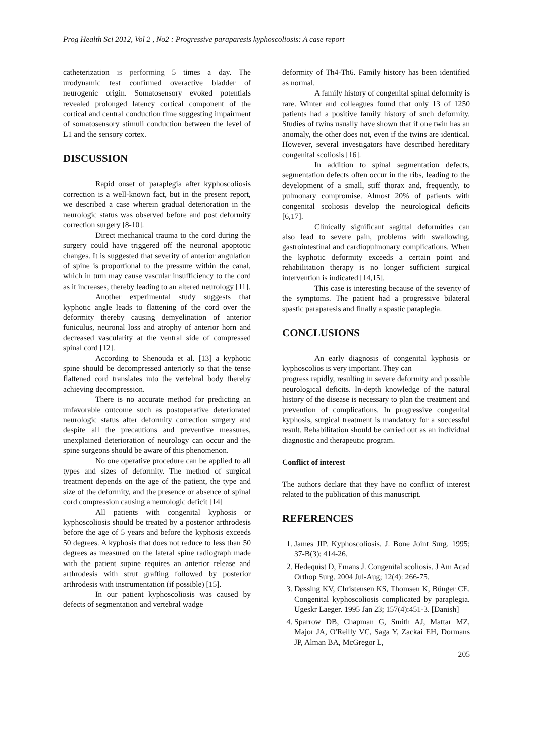Prog Health Sci 2012, Vol 2 , No2 : Progressive paraparesis kyphoscoliosis: A case report
catheterization is performing 5 times a day. The urodynamic test confirmed overactive bladder of neurogenic origin. Somatosensory evoked potentials revealed prolonged latency cortical component of the cortical and central conduction time suggesting impairment of somatosensory stimuli conduction between the level of L1 and the sensory cortex.
DISCUSSION
Rapid onset of paraplegia after kyphoscoliosis correction is a well-known fact, but in the present report, we described a case wherein gradual deterioration in the neurologic status was observed before and post deformity correction surgery [8-10].
Direct mechanical trauma to the cord during the surgery could have triggered off the neuronal apoptotic changes. It is suggested that severity of anterior angulation of spine is proportional to the pressure within the canal, which in turn may cause vascular insufficiency to the cord as it increases, thereby leading to an altered neurology [11].
Another experimental study suggests that kyphotic angle leads to flattening of the cord over the deformity thereby causing demyelination of anterior funiculus, neuronal loss and atrophy of anterior horn and decreased vascularity at the ventral side of compressed spinal cord [12].
According to Shenouda et al. [13] a kyphotic spine should be decompressed anteriorly so that the tense flattened cord translates into the vertebral body thereby achieving decompression.
There is no accurate method for predicting an unfavorable outcome such as postoperative deteriorated neurologic status after deformity correction surgery and despite all the precautions and preventive measures, unexplained deterioration of neurology can occur and the spine surgeons should be aware of this phenomenon.
No one operative procedure can be applied to all types and sizes of deformity. The method of surgical treatment depends on the age of the patient, the type and size of the deformity, and the presence or absence of spinal cord compression causing a neurologic deficit [14]
All patients with congenital kyphosis or kyphoscoliosis should be treated by a posterior arthrodesis before the age of 5 years and before the kyphosis exceeds 50 degrees. A kyphosis that does not reduce to less than 50 degrees as measured on the lateral spine radiograph made with the patient supine requires an anterior release and arthrodesis with strut grafting followed by posterior arthrodesis with instrumentation (if possible) [15].
In our patient kyphoscoliosis was caused by defects of segmentation and vertebral wadge
deformity of Th4-Th6. Family history has been identified as normal.
A family history of congenital spinal deformity is rare. Winter and colleagues found that only 13 of 1250 patients had a positive family history of such deformity. Studies of twins usually have shown that if one twin has an anomaly, the other does not, even if the twins are identical. However, several investigators have described hereditary congenital scoliosis [16].
In addition to spinal segmentation defects, segmentation defects often occur in the ribs, leading to the development of a small, stiff thorax and, frequently, to pulmonary compromise. Almost 20% of patients with congenital scoliosis develop the neurological deficits [6,17].
Clinically significant sagittal deformities can also lead to severe pain, problems with swallowing, gastrointestinal and cardiopulmonary complications. When the kyphotic deformity exceeds a certain point and rehabilitation therapy is no longer sufficient surgical intervention is indicated [14,15].
This case is interesting because of the severity of the symptoms. The patient had a progressive bilateral spastic paraparesis and finally a spastic paraplegia.
CONCLUSIONS
An early diagnosis of congenital kyphosis or kyphoscolios is very important. They can
progress rapidly, resulting in severe deformity and possible neurological deficits. In-depth knowledge of the natural history of the disease is necessary to plan the treatment and prevention of complications. In progressive congenital kyphosis, surgical treatment is mandatory for a successful result. Rehabilitation should be carried out as an individual diagnostic and therapeutic program.
Conflict of interest
The authors declare that they have no conflict of interest related to the publication of this manuscript.
REFERENCES
1. James JIP. Kyphoscoliosis. J. Bone Joint Surg. 1995; 37-B(3): 414-26.
2. Hedequist D, Emans J. Congenital scoliosis. J Am Acad Orthop Surg. 2004 Jul-Aug; 12(4): 266-75.
3. Døssing KV, Christensen KS, Thomsen K, Bünger CE. Congenital kyphoscoliosis complicated by paraplegia. Ugeskr Laeger. 1995 Jan 23; 157(4):451-3. [Danish]
4. Sparrow DB, Chapman G, Smith AJ, Mattar MZ, Major JA, O'Reilly VC, Saga Y, Zackai EH, Dormans JP, Alman BA, McGregor L,
205